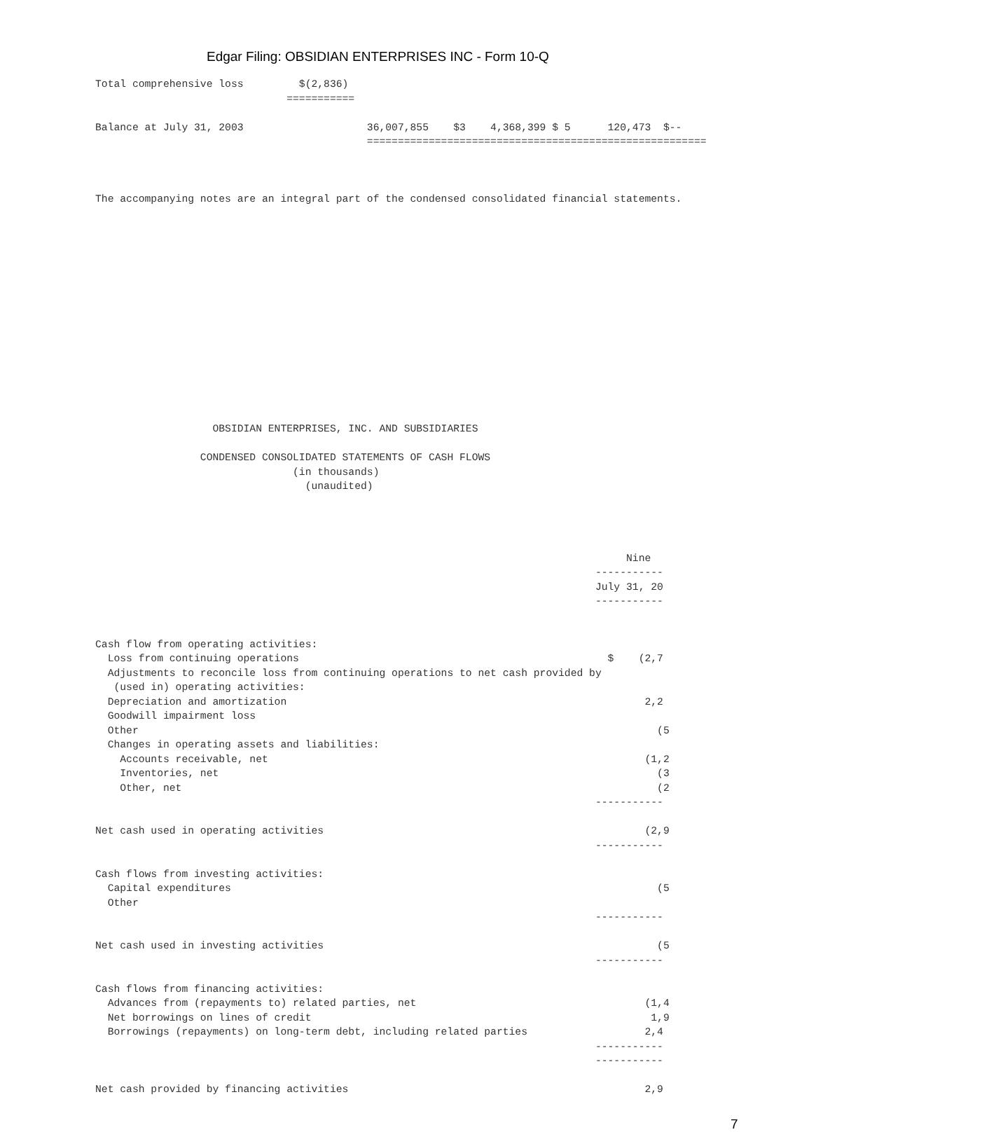Edgar Filing: OBSIDIAN ENTERPRISES INC - Form 10-Q
Total comprehensive loss         $(2,836)
                               ===========

Balance at July 31, 2003                    36,007,855    $3    4,368,399 $ 5      120,473  $--
                                            =======================================================



The accompanying notes are an integral part of the condensed consolidated financial statements.















                   OBSIDIAN ENTERPRISES, INC. AND SUBSIDIARIES

                 CONDENSED CONSOLIDATED STATEMENTS OF CASH FLOWS
                                (in thousands)
                                  (unaudited)




                                                                                      Nine
                                                                                 -----------
                                                                                 July 31, 20
                                                                                 -----------


Cash flow from operating activities:
  Loss from continuing operations                                                  $    (2,7
  Adjustments to reconcile loss from continuing operations to net cash provided by
   (used in) operating activities:
  Depreciation and amortization                                                          2,2
  Goodwill impairment loss
  Other                                                                                    (5
  Changes in operating assets and liabilities:
    Accounts receivable, net                                                             (1,2
    Inventories, net                                                                       (3
    Other, net                                                                             (2
                                                                                 -----------

Net cash used in operating activities                                                    (2,9
                                                                                 -----------

Cash flows from investing activities:
  Capital expenditures                                                                     (5
  Other
                                                                                 -----------

Net cash used in investing activities                                                      (5
                                                                                 -----------

Cash flows from financing activities:
  Advances from (repayments to) related parties, net                                     (1,4
  Net borrowings on lines of credit                                                       1,9
  Borrowings (repayments) on long-term debt, including related parties                   2,4
                                                                                 -----------
                                                                                 -----------

Net cash provided by financing activities                                                2,9
7